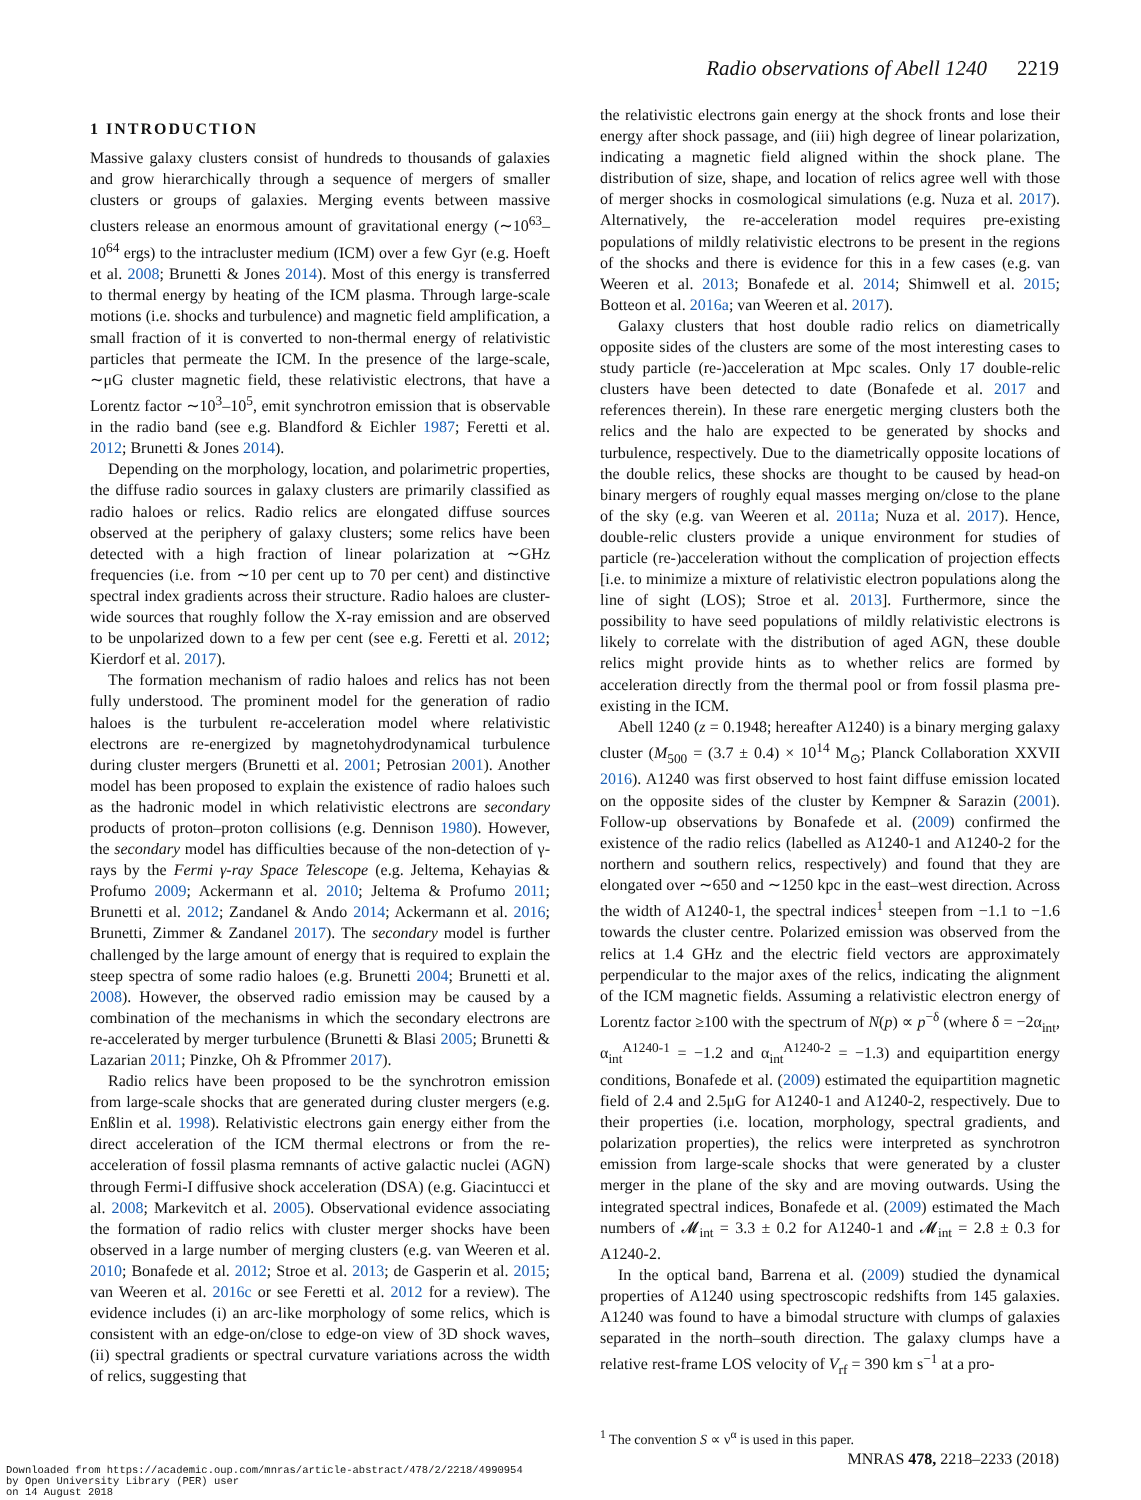Radio observations of Abell 1240 2219
1 INTRODUCTION
Massive galaxy clusters consist of hundreds to thousands of galaxies and grow hierarchically through a sequence of mergers of smaller clusters or groups of galaxies. Merging events between massive clusters release an enormous amount of gravitational energy (∼10<sup>63</sup>–10<sup>64</sup> ergs) to the intracluster medium (ICM) over a few Gyr (e.g. Hoeft et al. 2008; Brunetti & Jones 2014). Most of this energy is transferred to thermal energy by heating of the ICM plasma. Through large-scale motions (i.e. shocks and turbulence) and magnetic field amplification, a small fraction of it is converted to non-thermal energy of relativistic particles that permeate the ICM. In the presence of the large-scale, ∼μG cluster magnetic field, these relativistic electrons, that have a Lorentz factor ∼10<sup>3</sup>–10<sup>5</sup>, emit synchrotron emission that is observable in the radio band (see e.g. Blandford & Eichler 1987; Feretti et al. 2012; Brunetti & Jones 2014).
Depending on the morphology, location, and polarimetric properties, the diffuse radio sources in galaxy clusters are primarily classified as radio haloes or relics. Radio relics are elongated diffuse sources observed at the periphery of galaxy clusters; some relics have been detected with a high fraction of linear polarization at ∼GHz frequencies (i.e. from ∼10 per cent up to 70 per cent) and distinctive spectral index gradients across their structure. Radio haloes are cluster-wide sources that roughly follow the X-ray emission and are observed to be unpolarized down to a few per cent (see e.g. Feretti et al. 2012; Kierdorf et al. 2017).
The formation mechanism of radio haloes and relics has not been fully understood. The prominent model for the generation of radio haloes is the turbulent re-acceleration model where relativistic electrons are re-energized by magnetohydrodynamical turbulence during cluster mergers (Brunetti et al. 2001; Petrosian 2001). Another model has been proposed to explain the existence of radio haloes such as the hadronic model in which relativistic electrons are secondary products of proton–proton collisions (e.g. Dennison 1980). However, the secondary model has difficulties because of the non-detection of γ-rays by the Fermi γ-ray Space Telescope (e.g. Jeltema, Kehayias & Profumo 2009; Ackermann et al. 2010; Jeltema & Profumo 2011; Brunetti et al. 2012; Zandanel & Ando 2014; Ackermann et al. 2016; Brunetti, Zimmer & Zandanel 2017). The secondary model is further challenged by the large amount of energy that is required to explain the steep spectra of some radio haloes (e.g. Brunetti 2004; Brunetti et al. 2008). However, the observed radio emission may be caused by a combination of the mechanisms in which the secondary electrons are re-accelerated by merger turbulence (Brunetti & Blasi 2005; Brunetti & Lazarian 2011; Pinzke, Oh & Pfrommer 2017).
Radio relics have been proposed to be the synchrotron emission from large-scale shocks that are generated during cluster mergers (e.g. Enßlin et al. 1998). Relativistic electrons gain energy either from the direct acceleration of the ICM thermal electrons or from the re-acceleration of fossil plasma remnants of active galactic nuclei (AGN) through Fermi-I diffusive shock acceleration (DSA) (e.g. Giacintucci et al. 2008; Markevitch et al. 2005). Observational evidence associating the formation of radio relics with cluster merger shocks have been observed in a large number of merging clusters (e.g. van Weeren et al. 2010; Bonafede et al. 2012; Stroe et al. 2013; de Gasperin et al. 2015; van Weeren et al. 2016c or see Feretti et al. 2012 for a review). The evidence includes (i) an arc-like morphology of some relics, which is consistent with an edge-on/close to edge-on view of 3D shock waves, (ii) spectral gradients or spectral curvature variations across the width of relics, suggesting that
the relativistic electrons gain energy at the shock fronts and lose their energy after shock passage, and (iii) high degree of linear polarization, indicating a magnetic field aligned within the shock plane. The distribution of size, shape, and location of relics agree well with those of merger shocks in cosmological simulations (e.g. Nuza et al. 2017). Alternatively, the re-acceleration model requires pre-existing populations of mildly relativistic electrons to be present in the regions of the shocks and there is evidence for this in a few cases (e.g. van Weeren et al. 2013; Bonafede et al. 2014; Shimwell et al. 2015; Botteon et al. 2016a; van Weeren et al. 2017).
Galaxy clusters that host double radio relics on diametrically opposite sides of the clusters are some of the most interesting cases to study particle (re-)acceleration at Mpc scales. Only 17 double-relic clusters have been detected to date (Bonafede et al. 2017 and references therein). In these rare energetic merging clusters both the relics and the halo are expected to be generated by shocks and turbulence, respectively. Due to the diametrically opposite locations of the double relics, these shocks are thought to be caused by head-on binary mergers of roughly equal masses merging on/close to the plane of the sky (e.g. van Weeren et al. 2011a; Nuza et al. 2017). Hence, double-relic clusters provide a unique environment for studies of particle (re-)acceleration without the complication of projection effects [i.e. to minimize a mixture of relativistic electron populations along the line of sight (LOS); Stroe et al. 2013]. Furthermore, since the possibility to have seed populations of mildly relativistic electrons is likely to correlate with the distribution of aged AGN, these double relics might provide hints as to whether relics are formed by acceleration directly from the thermal pool or from fossil plasma pre-existing in the ICM.
Abell 1240 (z = 0.1948; hereafter A1240) is a binary merging galaxy cluster (M<sub>500</sub> = (3.7 ± 0.4) × 10<sup>14</sup> M<sub>⊙</sub>; Planck Collaboration XXVII 2016). A1240 was first observed to host faint diffuse emission located on the opposite sides of the cluster by Kempner & Sarazin (2001). Follow-up observations by Bonafede et al. (2009) confirmed the existence of the radio relics (labelled as A1240-1 and A1240-2 for the northern and southern relics, respectively) and found that they are elongated over ∼650 and ∼1250 kpc in the east–west direction. Across the width of A1240-1, the spectral indices<sup>1</sup> steepen from −1.1 to −1.6 towards the cluster centre. Polarized emission was observed from the relics at 1.4 GHz and the electric field vectors are approximately perpendicular to the major axes of the relics, indicating the alignment of the ICM magnetic fields. Assuming a relativistic electron energy of Lorentz factor ≥100 with the spectrum of N(p) ∝ p<sup>−δ</sup> (where δ = −2α<sub>int</sub>, α<sub>int</sub><sup>A1240-1</sup> = −1.2 and α<sub>int</sub><sup>A1240-2</sup> = −1.3) and equipartition energy conditions, Bonafede et al. (2009) estimated the equipartition magnetic field of 2.4 and 2.5μG for A1240-1 and A1240-2, respectively. Due to their properties (i.e. location, morphology, spectral gradients, and polarization properties), the relics were interpreted as synchrotron emission from large-scale shocks that were generated by a cluster merger in the plane of the sky and are moving outwards. Using the integrated spectral indices, Bonafede et al. (2009) estimated the Mach numbers of 𝓜<sub>int</sub> = 3.3 ± 0.2 for A1240-1 and 𝓜<sub>int</sub> = 2.8 ± 0.3 for A1240-2.
In the optical band, Barrena et al. (2009) studied the dynamical properties of A1240 using spectroscopic redshifts from 145 galaxies. A1240 was found to have a bimodal structure with clumps of galaxies separated in the north–south direction. The galaxy clumps have a relative rest-frame LOS velocity of V<sub>rf</sub> = 390 km s<sup>−1</sup> at a pro-
<sup>1</sup> The convention S ∝ ν<sup>α</sup> is used in this paper.
MNRAS 478, 2218–2233 (2018)
Downloaded from https://academic.oup.com/mnras/article-abstract/478/2/2218/4990954
by Open University Library (PER) user
on 14 August 2018